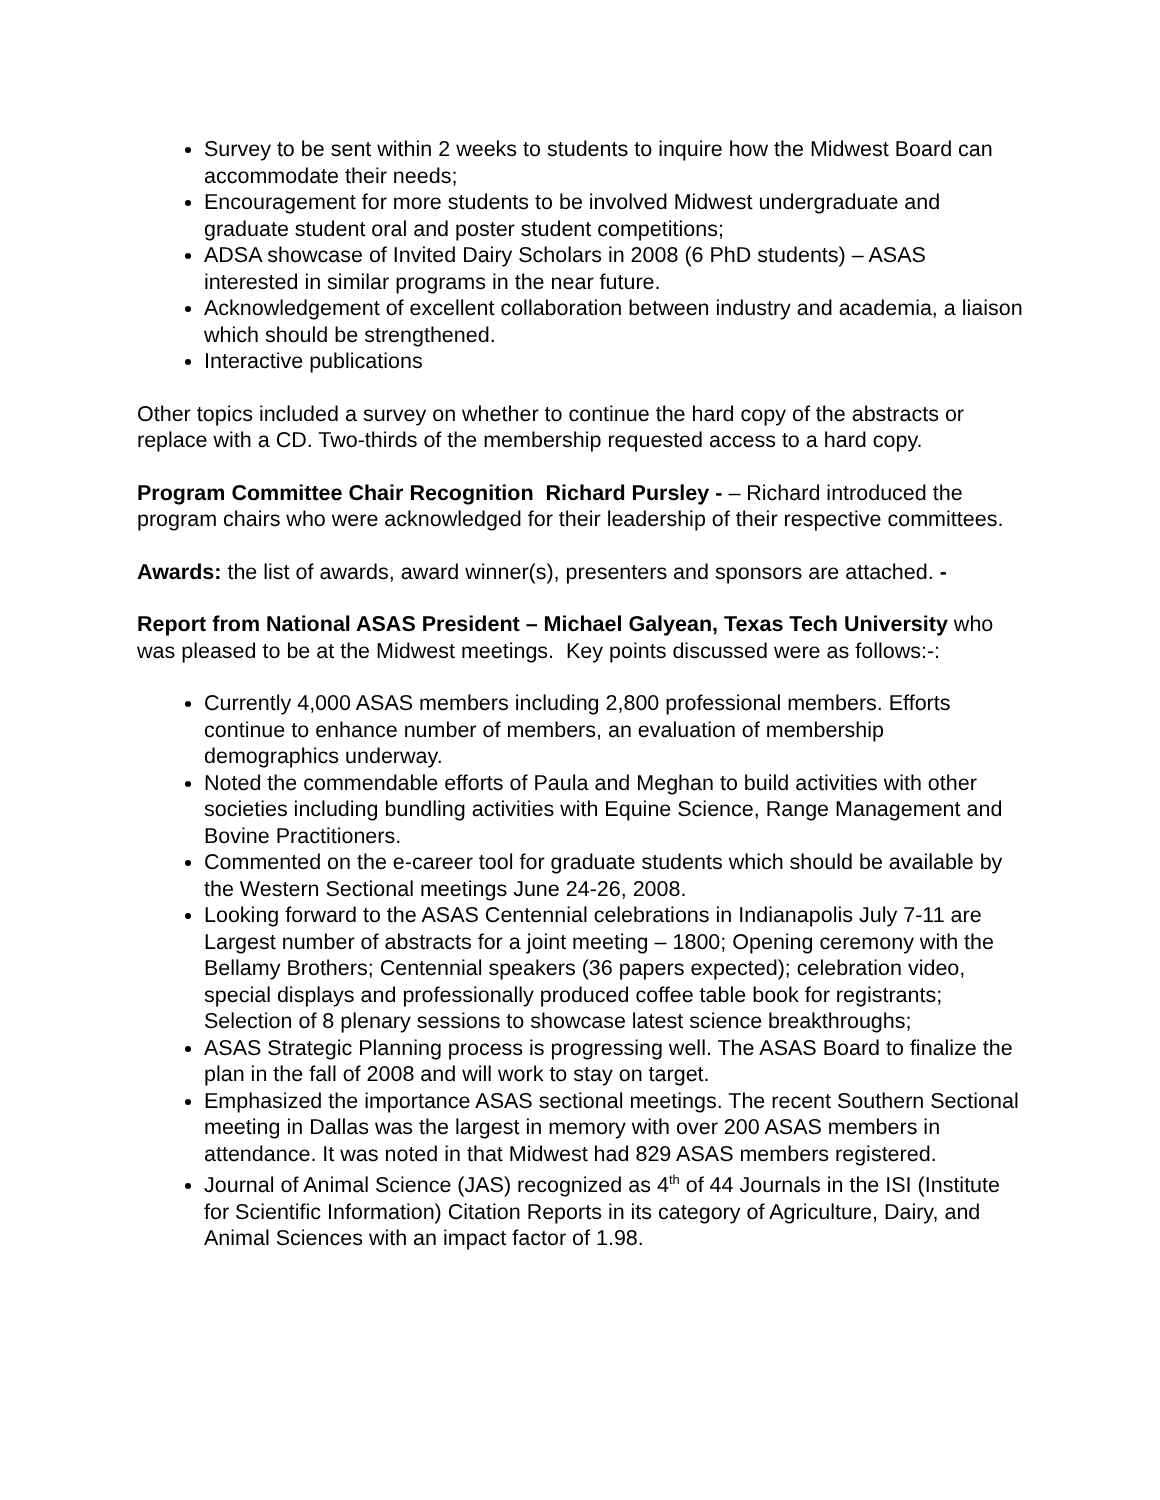Survey to be sent within 2 weeks to students to inquire how the Midwest Board can accommodate their needs;
Encouragement for more students to be involved Midwest undergraduate and graduate student oral and poster student competitions;
ADSA showcase of Invited Dairy Scholars in 2008 (6 PhD students) – ASAS interested in similar programs in the near future.
Acknowledgement of excellent collaboration between industry and academia, a liaison which should be strengthened.
Interactive publications
Other topics included a survey on whether to continue the hard copy of the abstracts or replace with a CD. Two-thirds of the membership requested access to a hard copy.
Program Committee Chair Recognition Richard Pursley - – Richard introduced the program chairs who were acknowledged for their leadership of their respective committees.
Awards: the list of awards, award winner(s), presenters and sponsors are attached. -
Report from National ASAS President – Michael Galyean, Texas Tech University who was pleased to be at the Midwest meetings. Key points discussed were as follows:-:
Currently 4,000 ASAS members including 2,800 professional members. Efforts continue to enhance number of members, an evaluation of membership demographics underway.
Noted the commendable efforts of Paula and Meghan to build activities with other societies including bundling activities with Equine Science, Range Management and Bovine Practitioners.
Commented on the e-career tool for graduate students which should be available by the Western Sectional meetings June 24-26, 2008.
Looking forward to the ASAS Centennial celebrations in Indianapolis July 7-11 are Largest number of abstracts for a joint meeting – 1800; Opening ceremony with the Bellamy Brothers; Centennial speakers (36 papers expected); celebration video, special displays and professionally produced coffee table book for registrants; Selection of 8 plenary sessions to showcase latest science breakthroughs;
ASAS Strategic Planning process is progressing well. The ASAS Board to finalize the plan in the fall of 2008 and will work to stay on target.
Emphasized the importance ASAS sectional meetings. The recent Southern Sectional meeting in Dallas was the largest in memory with over 200 ASAS members in attendance. It was noted in that Midwest had 829 ASAS members registered.
Journal of Animal Science (JAS) recognized as 4<sup>th</sup> of 44 Journals in the ISI (Institute for Scientific Information) Citation Reports in its category of Agriculture, Dairy, and Animal Sciences with an impact factor of 1.98.